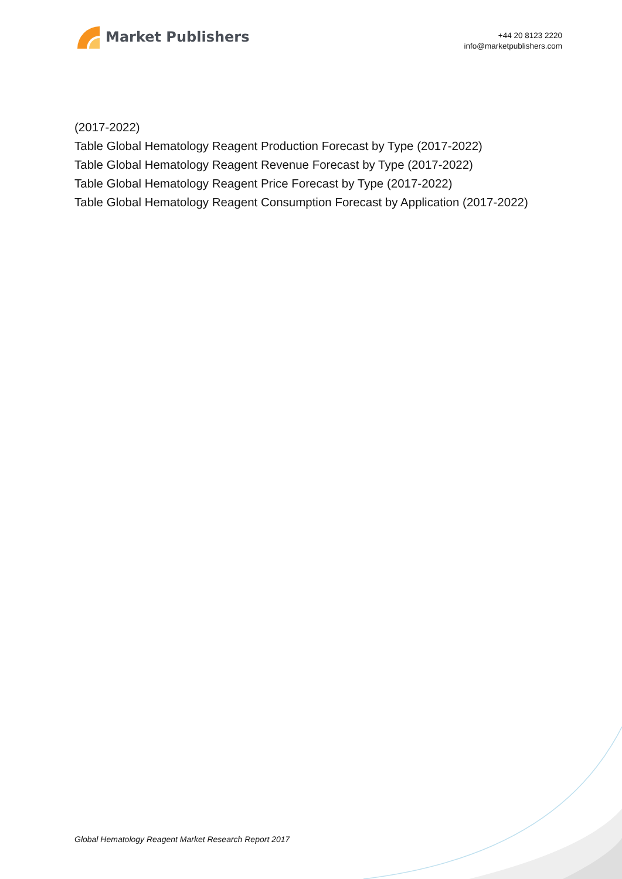Market Publishers
+44 20 8123 2220
info@marketpublishers.com
(2017-2022)
Table Global Hematology Reagent Production Forecast by Type (2017-2022)
Table Global Hematology Reagent Revenue Forecast by Type (2017-2022)
Table Global Hematology Reagent Price Forecast by Type (2017-2022)
Table Global Hematology Reagent Consumption Forecast by Application (2017-2022)
Global Hematology Reagent Market Research Report 2017